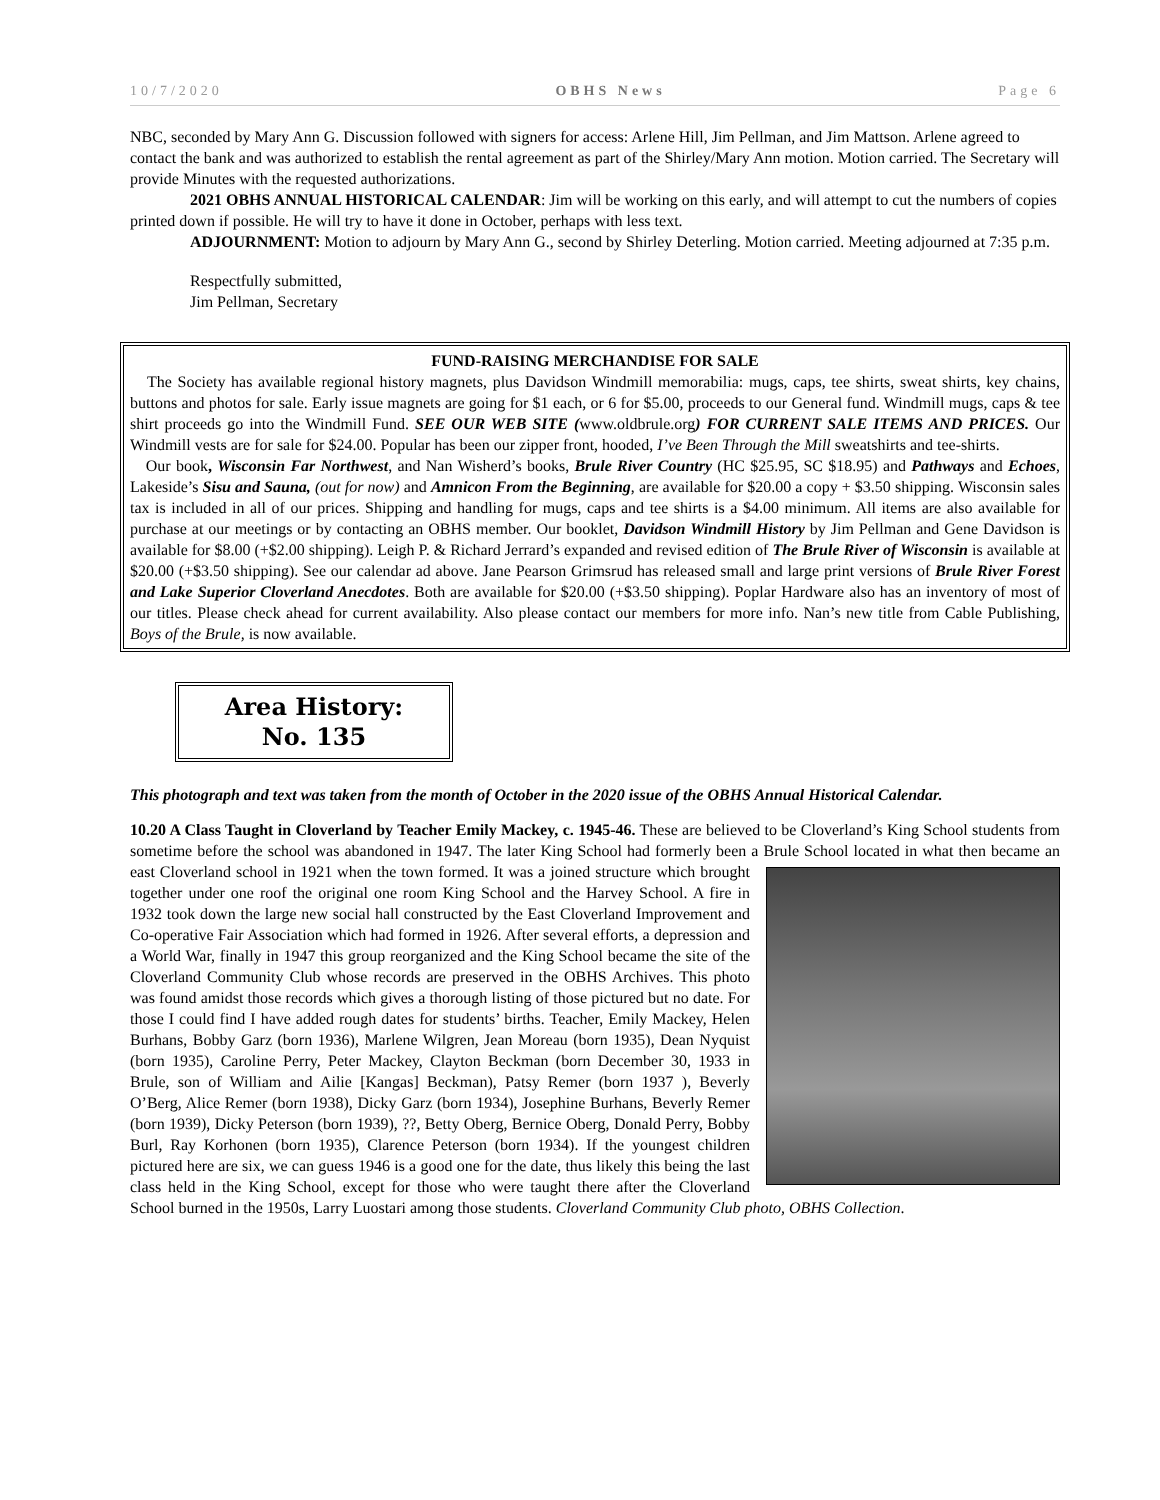10/7/2020 OBHS News Page 6
NBC, seconded by Mary Ann G. Discussion followed with signers for access: Arlene Hill, Jim Pellman, and Jim Mattson. Arlene agreed to contact the bank and was authorized to establish the rental agreement as part of the Shirley/Mary Ann motion. Motion carried. The Secretary will provide Minutes with the requested authorizations.
2021 OBHS ANNUAL HISTORICAL CALENDAR: Jim will be working on this early, and will attempt to cut the numbers of copies printed down if possible. He will try to have it done in October, perhaps with less text.
ADJOURNMENT: Motion to adjourn by Mary Ann G., second by Shirley Deterling. Motion carried. Meeting adjourned at 7:35 p.m.
Respectfully submitted,
Jim Pellman, Secretary
FUND-RAISING MERCHANDISE FOR SALE
The Society has available regional history magnets, plus Davidson Windmill memorabilia: mugs, caps, tee shirts, sweat shirts, key chains, buttons and photos for sale. Early issue magnets are going for $1 each, or 6 for $5.00, proceeds to our General fund. Windmill mugs, caps & tee shirt proceeds go into the Windmill Fund. SEE OUR WEB SITE (www.oldbrule.org) FOR CURRENT SALE ITEMS AND PRICES. Our Windmill vests are for sale for $24.00. Popular has been our zipper front, hooded, I’ve Been Through the Mill sweatshirts and tee-shirts.
Our book, Wisconsin Far Northwest, and Nan Wisherd’s books, Brule River Country (HC $25.95, SC $18.95) and Pathways and Echoes, Lakeside’s Sisu and Sauna, (out for now) and Amnicon From the Beginning, are available for $20.00 a copy + $3.50 shipping. Wisconsin sales tax is included in all of our prices. Shipping and handling for mugs, caps and tee shirts is a $4.00 minimum. All items are also available for purchase at our meetings or by contacting an OBHS member. Our booklet, Davidson Windmill History by Jim Pellman and Gene Davidson is available for $8.00 (+$2.00 shipping). Leigh P. & Richard Jerrard’s expanded and revised edition of The Brule River of Wisconsin is available at $20.00 (+$3.50 shipping). See our calendar ad above. Jane Pearson Grimsrud has released small and large print versions of Brule River Forest and Lake Superior Cloverland Anecdotes. Both are available for $20.00 (+$3.50 shipping). Poplar Hardware also has an inventory of most of our titles. Please check ahead for current availability. Also please contact our members for more info. Nan’s new title from Cable Publishing, Boys of the Brule, is now available.
Area History:
No. 135
This photograph and text was taken from the month of October in the 2020 issue of the OBHS Annual Historical Calendar.
10.20 A Class Taught in Cloverland by Teacher Emily Mackey, c. 1945-46. These are believed to be Cloverland’s King School students from sometime before the school was abandoned in 1947. The later King School had formerly been a Brule School located in what then became an east Cloverland school in 1921 when the town formed. It was a joined structure which brought together under one roof the original one room King School and the Harvey School. A fire in 1932 took down the large new social hall constructed by the East Cloverland Improvement and Co-operative Fair Association which had formed in 1926. After several efforts, a depression and a World War, finally in 1947 this group reorganized and the King School became the site of the Cloverland Community Club whose records are preserved in the OBHS Archives. This photo was found amidst those records which gives a thorough listing of those pictured but no date. For those I could find I have added rough dates for students’ births. Teacher, Emily Mackey, Helen Burhans, Bobby Garz (born 1936), Marlene Wilgren, Jean Moreau (born 1935), Dean Nyquist (born 1935), Caroline Perry, Peter Mackey, Clayton Beckman (born December 30, 1933 in Brule, son of William and Ailie [Kangas] Beckman), Patsy Remer (born 1937 ), Beverly O’Berg, Alice Remer (born 1938), Dicky Garz (born 1934), Josephine Burhans, Beverly Remer (born 1939), Dicky Peterson (born 1939), ??, Betty Oberg, Bernice Oberg, Donald Perry, Bobby Burl, Ray Korhonen (born 1935), Clarence Peterson (born 1934). If the youngest children pictured here are six, we can guess 1946 is a good one for the date, thus likely this being the last class held in the King School, except for those who were taught there after the Cloverland School burned in the 1950s, Larry Luostari among those students. Cloverland Community Club photo, OBHS Collection.